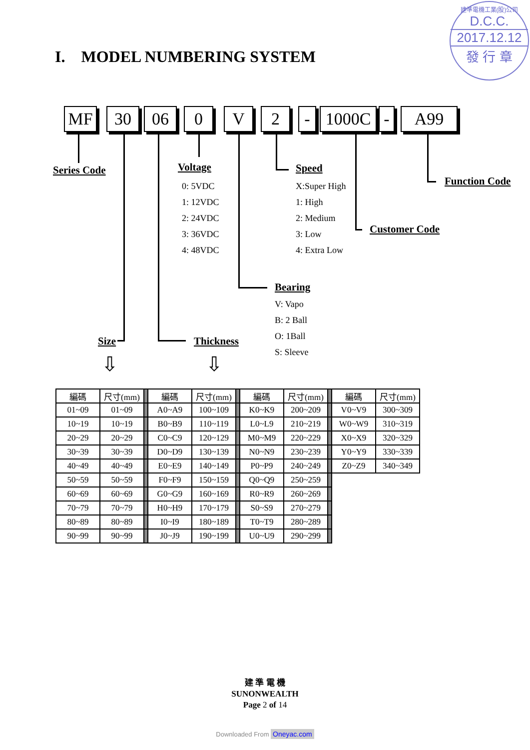建準電機工業(股)公司
D.C.C.
2017.12.12
發 行 章
I. MODEL NUMBERING SYSTEM
MF 30 06 0 V 2 - 1000C - A99
Series Code Voltage
0: 5VDC
1: 12VDC
2: 24VDC
3: 36VDC
4: 48VDC
Speed
X:Super High
1: High
2: Medium
3: Low
4: Extra Low
Function Code
Customer Code
Bearing
V: Vapo
B: 2 Ball
O: 1Ball
S: Sleeve
Size Thickness
⇩ ⇩
| 編碼 | 尺寸(mm) | | 編碼 | 尺寸(mm) | | 編碼 | 尺寸(mm) | | 編碼 | 尺寸(mm) |
| 01~09 | 01~09 | | A0~A9 | 100~109 | | K0~K9 | 200~209 | | V0~V9 | 300~309 |
| 10~19 | 10~19 | | B0~B9 | 110~119 | | L0~L9 | 210~219 | | W0~W9 | 310~319 |
| 20~29 | 20~29 | | C0~C9 | 120~129 | | M0~M9 | 220~229 | | X0~X9 | 320~329 |
| 30~39 | 30~39 | | D0~D9 | 130~139 | | N0~N9 | 230~239 | | Y0~Y9 | 330~339 |
| 40~49 | 40~49 | | E0~E9 | 140~149 | | P0~P9 | 240~249 | | Z0~Z9 | 340~349 |
| 50~59 | 50~59 | | F0~F9 | 150~159 | | Q0~Q9 | 250~259 | | | |
| 60~69 | 60~69 | | G0~G9 | 160~169 | | R0~R9 | 260~269 | | | |
| 70~79 | 70~79 | | H0~H9 | 170~179 | | S0~S9 | 270~279 | | | |
| 80~89 | 80~89 | | I0~I9 | 180~189 | | T0~T9 | 280~289 | | | |
| 90~99 | 90~99 | | J0~J9 | 190~199 | | U0~U9 | 290~299 | | | |
建 準 電 機
SUNONWEALTH
Page 2 of 14
Downloaded From Oneyac.com